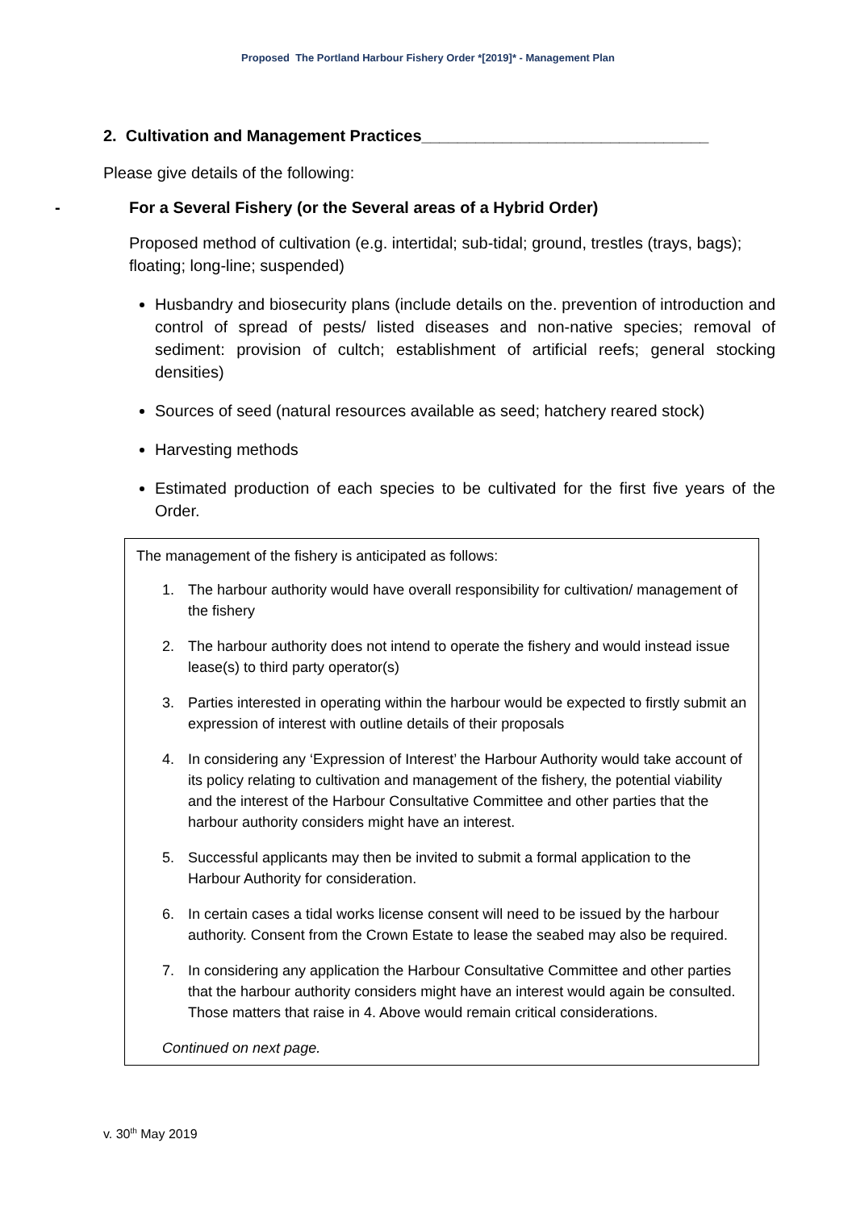Proposed The Portland Harbour Fishery Order *[2019]* - Management Plan
2. Cultivation and Management Practices________________________________
Please give details of the following:
- For a Several Fishery (or the Several areas of a Hybrid Order)
Proposed method of cultivation (e.g. intertidal; sub-tidal; ground, trestles (trays, bags); floating; long-line; suspended)
Husbandry and biosecurity plans (include details on the. prevention of introduction and control of spread of pests/ listed diseases and non-native species; removal of sediment: provision of cultch; establishment of artificial reefs; general stocking densities)
Sources of seed (natural resources available as seed; hatchery reared stock)
Harvesting methods
Estimated production of each species to be cultivated for the first five years of the Order.
The management of the fishery is anticipated as follows:
1. The harbour authority would have overall responsibility for cultivation/ management of the fishery
2. The harbour authority does not intend to operate the fishery and would instead issue lease(s) to third party operator(s)
3. Parties interested in operating within the harbour would be expected to firstly submit an expression of interest with outline details of their proposals
4. In considering any ‘Expression of Interest’ the Harbour Authority would take account of its policy relating to cultivation and management of the fishery, the potential viability and the interest of the Harbour Consultative Committee and other parties that the harbour authority considers might have an interest.
5. Successful applicants may then be invited to submit a formal application to the Harbour Authority for consideration.
6. In certain cases a tidal works license consent will need to be issued by the harbour authority. Consent from the Crown Estate to lease the seabed may also be required.
7. In considering any application the Harbour Consultative Committee and other parties that the harbour authority considers might have an interest would again be consulted. Those matters that raise in 4. Above would remain critical considerations.
Continued on next page.
v. 30<sup>th</sup> May 2019